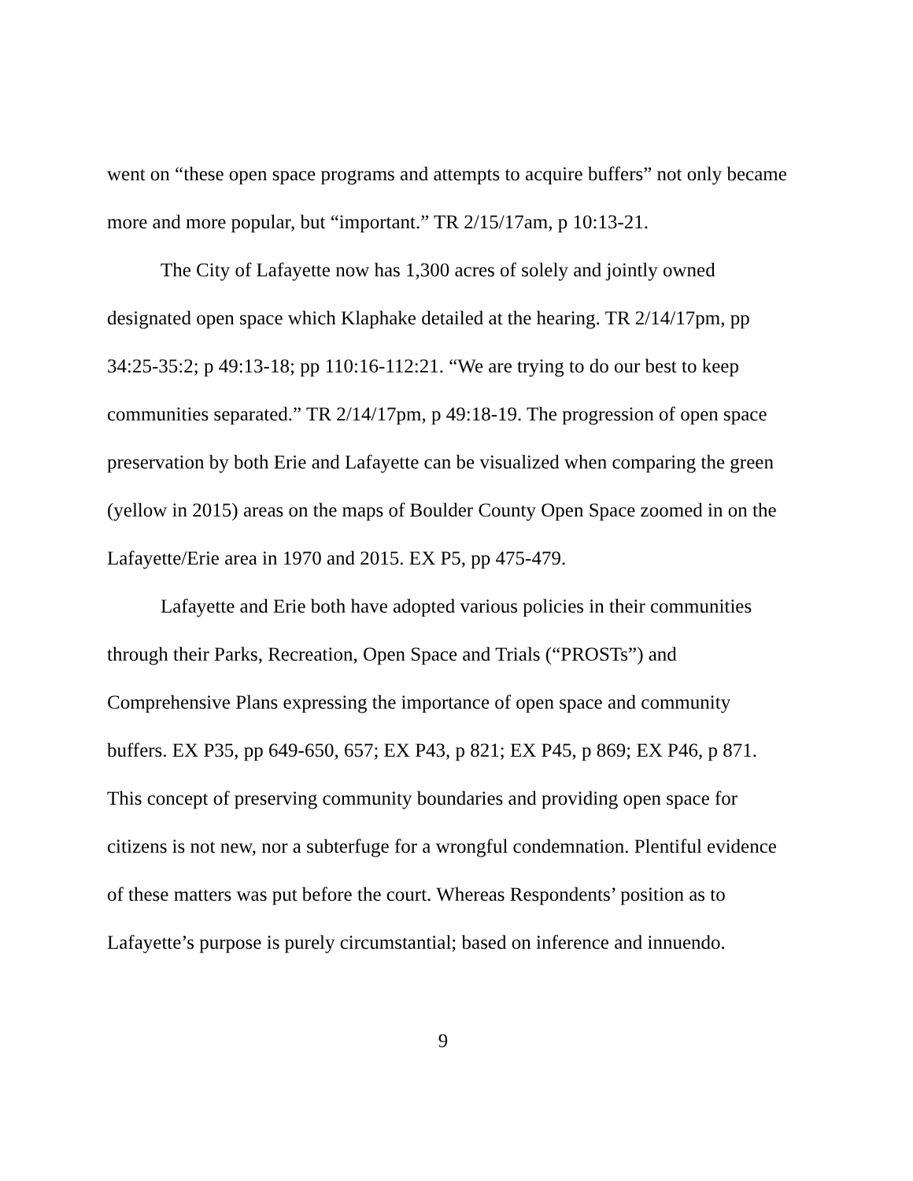went on “these open space programs and attempts to acquire buffers” not only became more and more popular, but “important.” TR 2/15/17am, p 10:13-21.
The City of Lafayette now has 1,300 acres of solely and jointly owned designated open space which Klaphake detailed at the hearing. TR 2/14/17pm, pp 34:25-35:2; p 49:13-18; pp 110:16-112:21. “We are trying to do our best to keep communities separated.” TR 2/14/17pm, p 49:18-19. The progression of open space preservation by both Erie and Lafayette can be visualized when comparing the green (yellow in 2015) areas on the maps of Boulder County Open Space zoomed in on the Lafayette/Erie area in 1970 and 2015. EX P5, pp 475-479.
Lafayette and Erie both have adopted various policies in their communities through their Parks, Recreation, Open Space and Trials (“PROSTs”) and Comprehensive Plans expressing the importance of open space and community buffers. EX P35, pp 649-650, 657; EX P43, p 821; EX P45, p 869; EX P46, p 871. This concept of preserving community boundaries and providing open space for citizens is not new, nor a subterfuge for a wrongful condemnation. Plentiful evidence of these matters was put before the court. Whereas Respondents’ position as to Lafayette’s purpose is purely circumstantial; based on inference and innuendo.
9